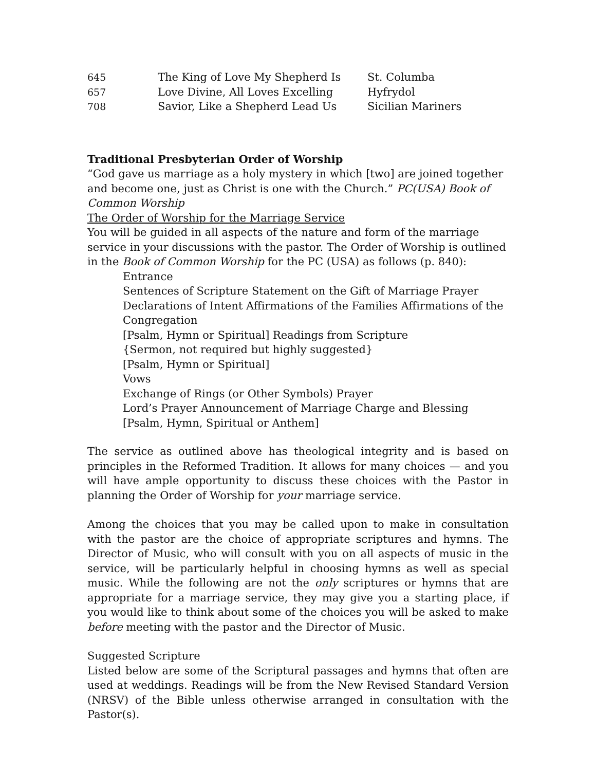| 645 | The King of Love My Shepherd Is | St. Columba |
| 657 | Love Divine, All Loves Excelling | Hyfrydol |
| 708 | Savior, Like a Shepherd Lead Us | Sicilian Mariners |
Traditional Presbyterian Order of Worship
“God gave us marriage as a holy mystery in which [two] are joined together and become one, just as Christ is one with the Church.” PC(USA) Book of Common Worship
The Order of Worship for the Marriage Service
You will be guided in all aspects of the nature and form of the marriage service in your discussions with the pastor. The Order of Worship is outlined in the Book of Common Worship for the PC (USA) as follows (p. 840):
Entrance
Sentences of Scripture Statement on the Gift of Marriage Prayer
Declarations of Intent Affirmations of the Families Affirmations of the Congregation
[Psalm, Hymn or Spiritual] Readings from Scripture
{Sermon, not required but highly suggested}
[Psalm, Hymn or Spiritual]
Vows
Exchange of Rings (or Other Symbols) Prayer
Lord’s Prayer Announcement of Marriage Charge and Blessing
[Psalm, Hymn, Spiritual or Anthem]
The service as outlined above has theological integrity and is based on principles in the Reformed Tradition. It allows for many choices — and you will have ample opportunity to discuss these choices with the Pastor in planning the Order of Worship for your marriage service.
Among the choices that you may be called upon to make in consultation with the pastor are the choice of appropriate scriptures and hymns. The Director of Music, who will consult with you on all aspects of music in the service, will be particularly helpful in choosing hymns as well as special music. While the following are not the only scriptures or hymns that are appropriate for a marriage service, they may give you a starting place, if you would like to think about some of the choices you will be asked to make before meeting with the pastor and the Director of Music.
Suggested Scripture
Listed below are some of the Scriptural passages and hymns that often are used at weddings. Readings will be from the New Revised Standard Version (NRSV) of the Bible unless otherwise arranged in consultation with the Pastor(s).